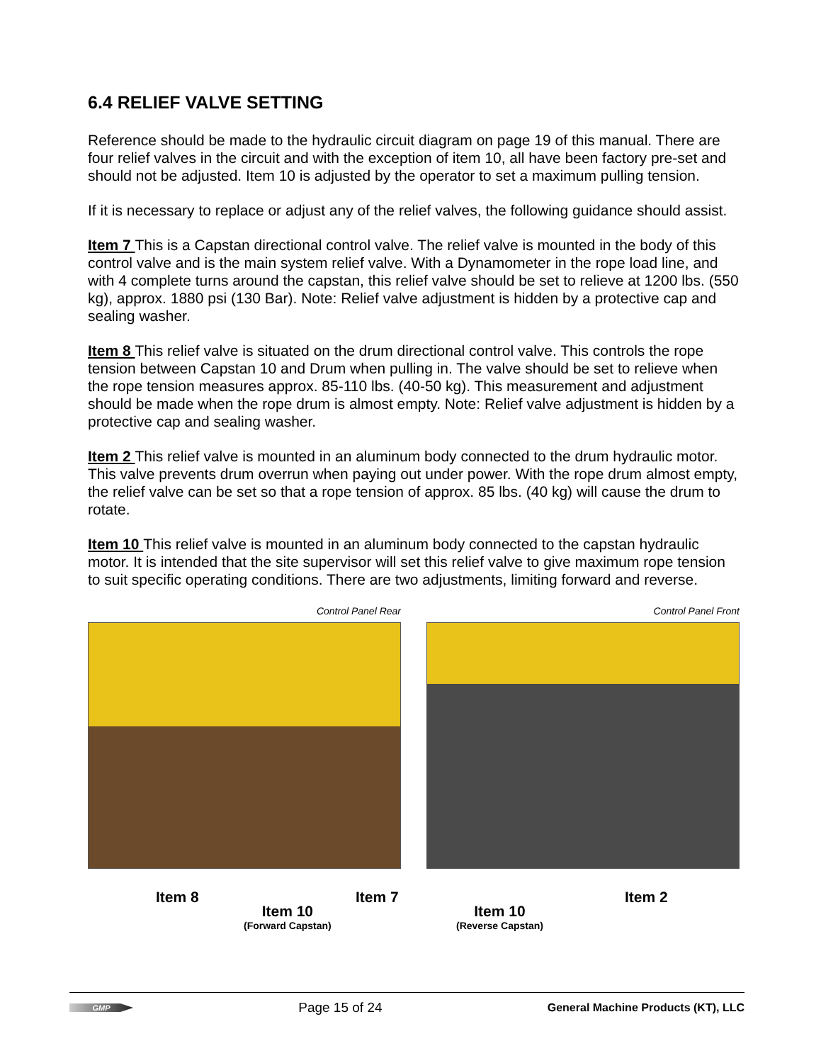6.4 RELIEF VALVE SETTING
Reference should be made to the hydraulic circuit diagram on page 19 of this manual. There are four relief valves in the circuit and with the exception of item 10, all have been factory pre-set and should not be adjusted. Item 10 is adjusted by the operator to set a maximum pulling tension.
If it is necessary to replace or adjust any of the relief valves, the following guidance should assist.
Item 7 This is a Capstan directional control valve. The relief valve is mounted in the body of this control valve and is the main system relief valve. With a Dynamometer in the rope load line, and with 4 complete turns around the capstan, this relief valve should be set to relieve at 1200 lbs. (550 kg), approx. 1880 psi (130 Bar). Note: Relief valve adjustment is hidden by a protective cap and sealing washer.
Item 8 This relief valve is situated on the drum directional control valve. This controls the rope tension between Capstan 10 and Drum when pulling in. The valve should be set to relieve when the rope tension measures approx. 85-110 lbs. (40-50 kg). This measurement and adjustment should be made when the rope drum is almost empty. Note: Relief valve adjustment is hidden by a protective cap and sealing washer.
Item 2 This relief valve is mounted in an aluminum body connected to the drum hydraulic motor. This valve prevents drum overrun when paying out under power. With the rope drum almost empty, the relief valve can be set so that a rope tension of approx. 85 lbs. (40 kg) will cause the drum to rotate.
Item 10 This relief valve is mounted in an aluminum body connected to the capstan hydraulic motor. It is intended that the site supervisor will set this relief valve to give maximum rope tension to suit specific operating conditions. There are two adjustments, limiting forward and reverse.
Control Panel Rear Control Panel Front
Item 8
Item 10
(Forward Capstan)
Item 7
Item 10
(Reverse Capstan)
Item 2
GMP
Page 15 of 24
General Machine Products (KT), LLC